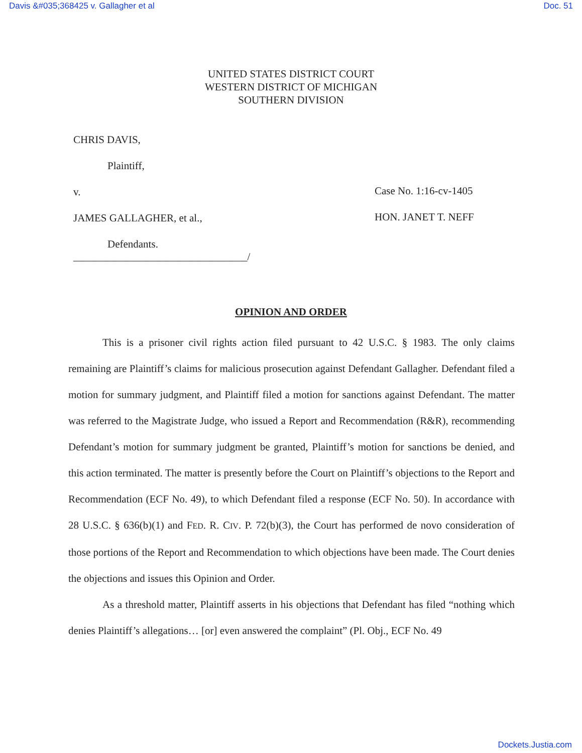Davis &#035;368425 v. Gallagher et al Doc. 51
UNITED STATES DISTRICT COURT
WESTERN DISTRICT OF MICHIGAN
SOUTHERN DIVISION
CHRIS DAVIS,
Plaintiff,
v.
JAMES GALLAGHER, et al.,
Defendants.
_________________________________/
Case No. 1:16-cv-1405
HON. JANET T. NEFF
OPINION AND ORDER
This is a prisoner civil rights action filed pursuant to 42 U.S.C. § 1983. The only claims remaining are Plaintiff’s claims for malicious prosecution against Defendant Gallagher. Defendant filed a motion for summary judgment, and Plaintiff filed a motion for sanctions against Defendant. The matter was referred to the Magistrate Judge, who issued a Report and Recommendation (R&R), recommending Defendant’s motion for summary judgment be granted, Plaintiff’s motion for sanctions be denied, and this action terminated. The matter is presently before the Court on Plaintiff’s objections to the Report and Recommendation (ECF No. 49), to which Defendant filed a response (ECF No. 50). In accordance with 28 U.S.C. § 636(b)(1) and FED. R. CIV. P. 72(b)(3), the Court has performed de novo consideration of those portions of the Report and Recommendation to which objections have been made. The Court denies the objections and issues this Opinion and Order.
As a threshold matter, Plaintiff asserts in his objections that Defendant has filed “nothing which denies Plaintiff’s allegations… [or] even answered the complaint” (Pl. Obj., ECF No. 49
Dockets.Justia.com